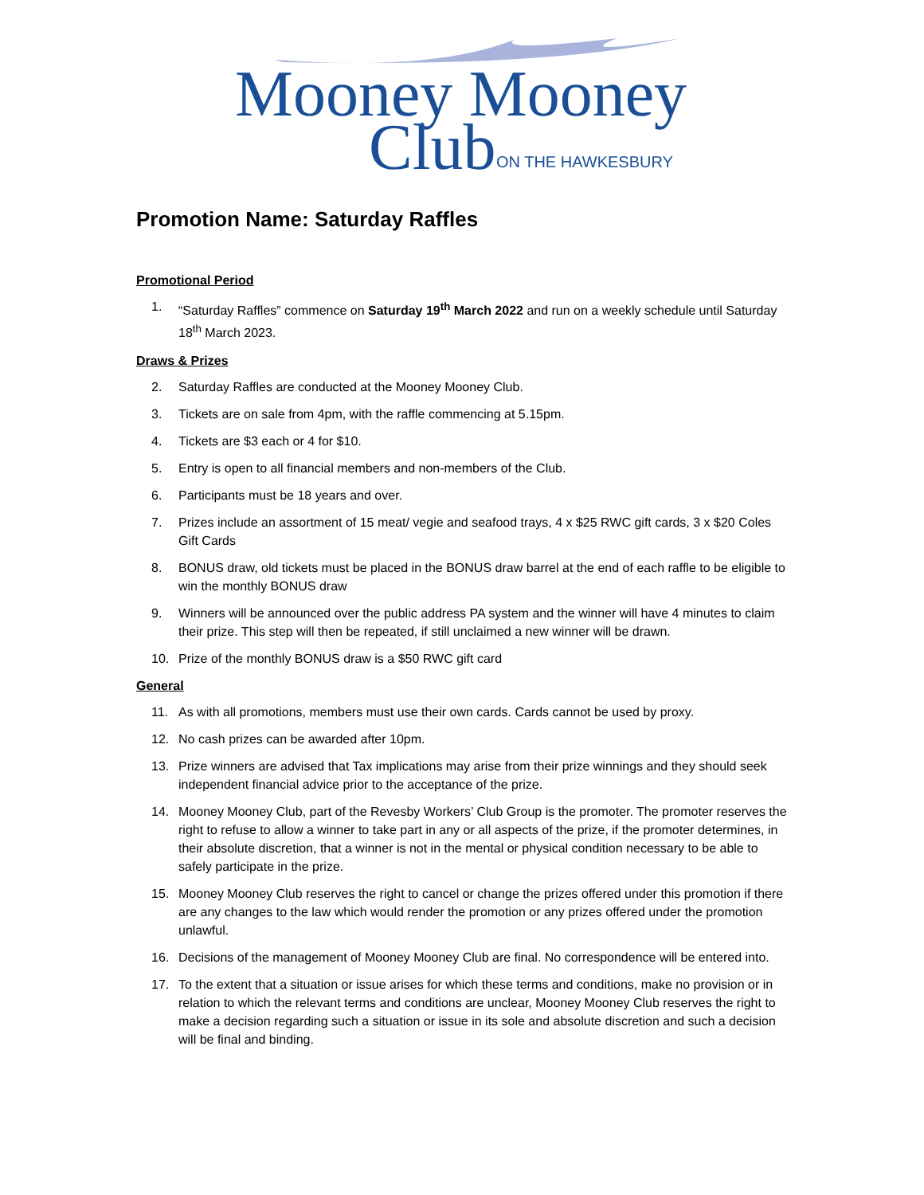Mooney Mooney
Club
ON THE HAWKESBURY
Promotion Name: Saturday Raffles
Promotional Period
1. “Saturday Raffles” commence on Saturday 19<sup>th</sup> March 2022 and run on a weekly schedule until Saturday 18<sup>th</sup> March 2023.
Draws & Prizes
2. Saturday Raffles are conducted at the Mooney Mooney Club.
3. Tickets are on sale from 4pm, with the raffle commencing at 5.15pm.
4. Tickets are $3 each or 4 for $10.
5. Entry is open to all financial members and non-members of the Club.
6. Participants must be 18 years and over.
7. Prizes include an assortment of 15 meat/ vegie and seafood trays, 4 x $25 RWC gift cards, 3 x $20 Coles Gift Cards
8. BONUS draw, old tickets must be placed in the BONUS draw barrel at the end of each raffle to be eligible to win the monthly BONUS draw
9. Winners will be announced over the public address PA system and the winner will have 4 minutes to claim their prize. This step will then be repeated, if still unclaimed a new winner will be drawn.
10. Prize of the monthly BONUS draw is a $50 RWC gift card
General
11. As with all promotions, members must use their own cards. Cards cannot be used by proxy.
12. No cash prizes can be awarded after 10pm.
13. Prize winners are advised that Tax implications may arise from their prize winnings and they should seek independent financial advice prior to the acceptance of the prize.
14. Mooney Mooney Club, part of the Revesby Workers’ Club Group is the promoter. The promoter reserves the right to refuse to allow a winner to take part in any or all aspects of the prize, if the promoter determines, in their absolute discretion, that a winner is not in the mental or physical condition necessary to be able to safely participate in the prize.
15. Mooney Mooney Club reserves the right to cancel or change the prizes offered under this promotion if there are any changes to the law which would render the promotion or any prizes offered under the promotion unlawful.
16. Decisions of the management of Mooney Mooney Club are final. No correspondence will be entered into.
17. To the extent that a situation or issue arises for which these terms and conditions, make no provision or in relation to which the relevant terms and conditions are unclear, Mooney Mooney Club reserves the right to make a decision regarding such a situation or issue in its sole and absolute discretion and such a decision will be final and binding.